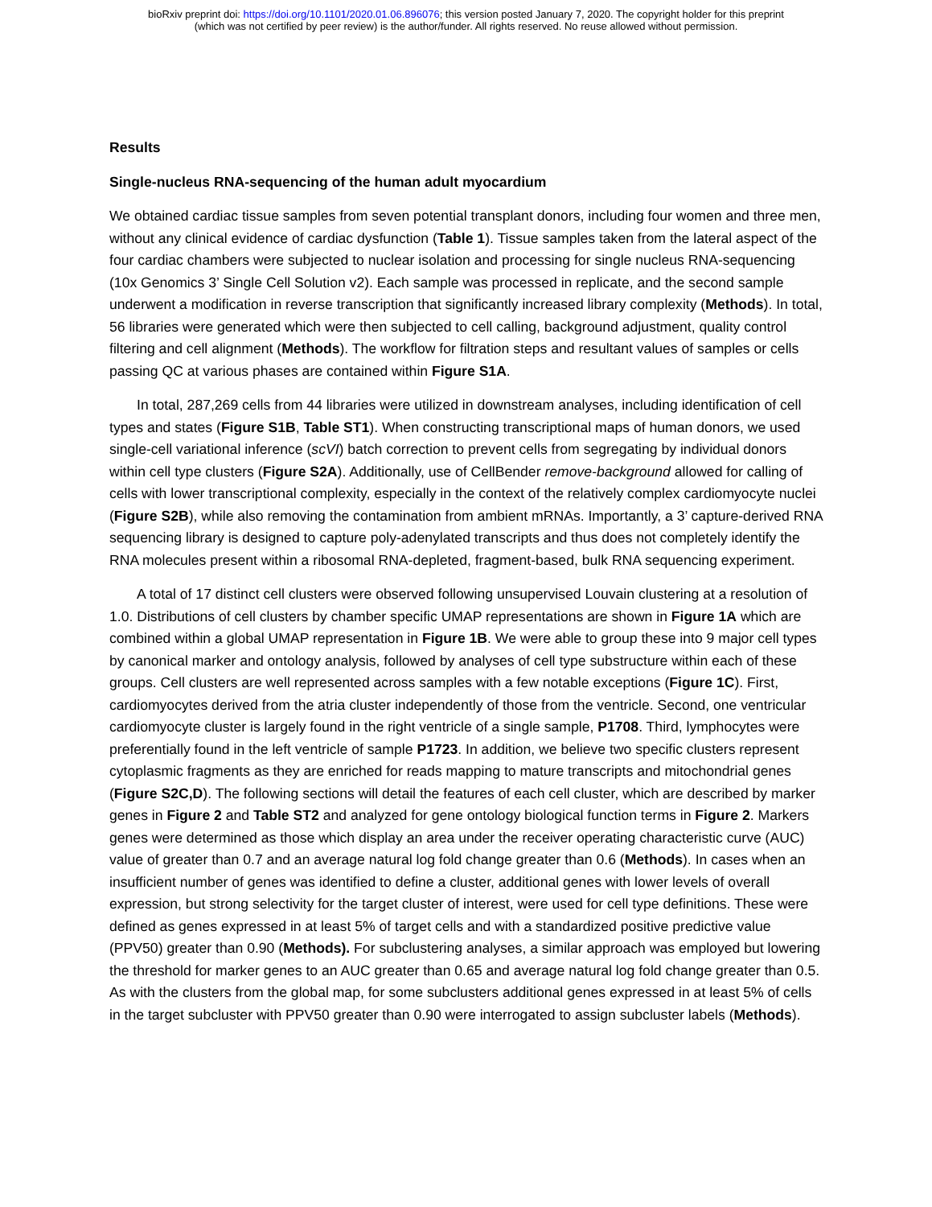bioRxiv preprint doi: https://doi.org/10.1101/2020.01.06.896076; this version posted January 7, 2020. The copyright holder for this preprint
(which was not certified by peer review) is the author/funder. All rights reserved. No reuse allowed without permission.
Results
Single-nucleus RNA-sequencing of the human adult myocardium
We obtained cardiac tissue samples from seven potential transplant donors, including four women and three men, without any clinical evidence of cardiac dysfunction (Table 1). Tissue samples taken from the lateral aspect of the four cardiac chambers were subjected to nuclear isolation and processing for single nucleus RNA-sequencing (10x Genomics 3’ Single Cell Solution v2). Each sample was processed in replicate, and the second sample underwent a modification in reverse transcription that significantly increased library complexity (Methods). In total, 56 libraries were generated which were then subjected to cell calling, background adjustment, quality control filtering and cell alignment (Methods). The workflow for filtration steps and resultant values of samples or cells passing QC at various phases are contained within Figure S1A.
In total, 287,269 cells from 44 libraries were utilized in downstream analyses, including identification of cell types and states (Figure S1B, Table ST1). When constructing transcriptional maps of human donors, we used single-cell variational inference (scVI) batch correction to prevent cells from segregating by individual donors within cell type clusters (Figure S2A). Additionally, use of CellBender remove-background allowed for calling of cells with lower transcriptional complexity, especially in the context of the relatively complex cardiomyocyte nuclei (Figure S2B), while also removing the contamination from ambient mRNAs. Importantly, a 3’ capture-derived RNA sequencing library is designed to capture poly-adenylated transcripts and thus does not completely identify the RNA molecules present within a ribosomal RNA-depleted, fragment-based, bulk RNA sequencing experiment.
A total of 17 distinct cell clusters were observed following unsupervised Louvain clustering at a resolution of 1.0. Distributions of cell clusters by chamber specific UMAP representations are shown in Figure 1A which are combined within a global UMAP representation in Figure 1B. We were able to group these into 9 major cell types by canonical marker and ontology analysis, followed by analyses of cell type substructure within each of these groups. Cell clusters are well represented across samples with a few notable exceptions (Figure 1C). First, cardiomyocytes derived from the atria cluster independently of those from the ventricle. Second, one ventricular cardiomyocyte cluster is largely found in the right ventricle of a single sample, P1708. Third, lymphocytes were preferentially found in the left ventricle of sample P1723. In addition, we believe two specific clusters represent cytoplasmic fragments as they are enriched for reads mapping to mature transcripts and mitochondrial genes (Figure S2C,D). The following sections will detail the features of each cell cluster, which are described by marker genes in Figure 2 and Table ST2 and analyzed for gene ontology biological function terms in Figure 2. Markers genes were determined as those which display an area under the receiver operating characteristic curve (AUC) value of greater than 0.7 and an average natural log fold change greater than 0.6 (Methods). In cases when an insufficient number of genes was identified to define a cluster, additional genes with lower levels of overall expression, but strong selectivity for the target cluster of interest, were used for cell type definitions. These were defined as genes expressed in at least 5% of target cells and with a standardized positive predictive value (PPV50) greater than 0.90 (Methods). For subclustering analyses, a similar approach was employed but lowering the threshold for marker genes to an AUC greater than 0.65 and average natural log fold change greater than 0.5. As with the clusters from the global map, for some subclusters additional genes expressed in at least 5% of cells in the target subcluster with PPV50 greater than 0.90 were interrogated to assign subcluster labels (Methods).